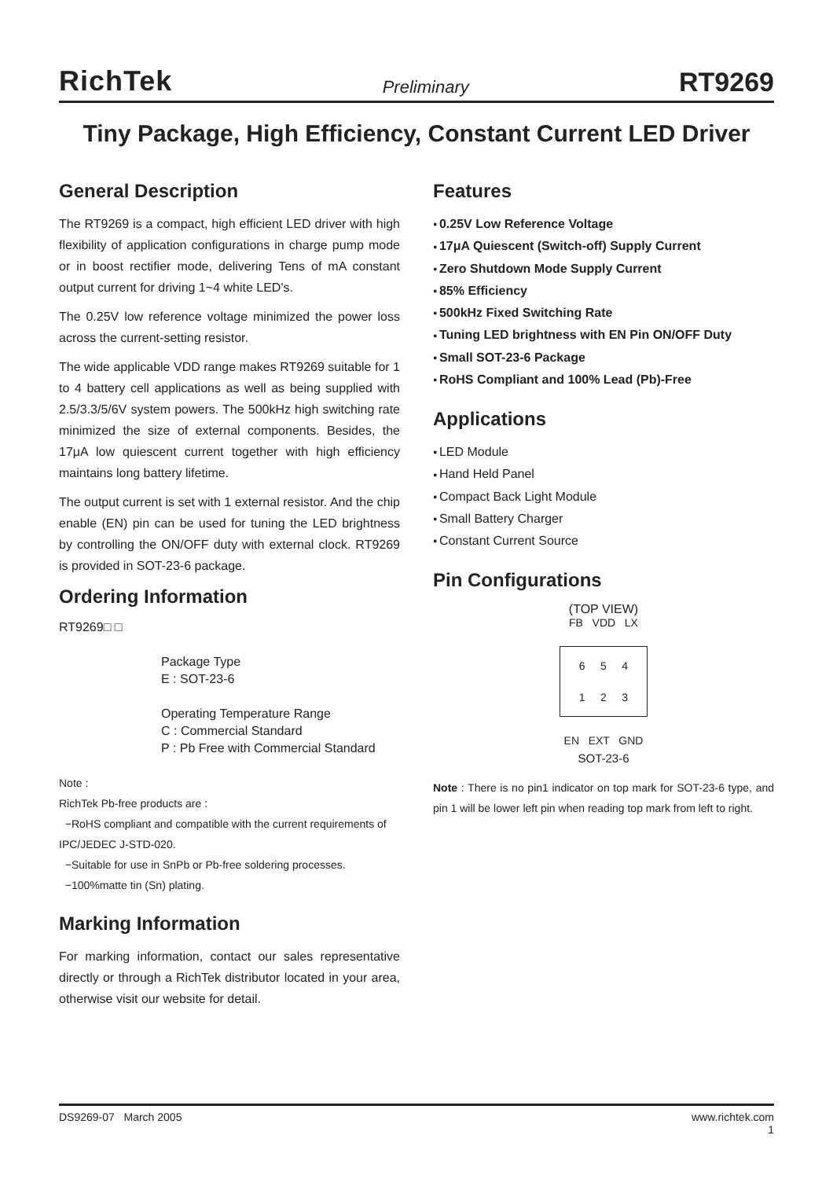RichTek Preliminary RT9269
Tiny Package, High Efficiency, Constant Current LED Driver
General Description
The RT9269 is a compact, high efficient LED driver with high flexibility of application configurations in charge pump mode or in boost rectifier mode, delivering Tens of mA constant output current for driving 1~4 white LED's.
The 0.25V low reference voltage minimized the power loss across the current-setting resistor.
The wide applicable VDD range makes RT9269 suitable for 1 to 4 battery cell applications as well as being supplied with 2.5/3.3/5/6V system powers. The 500kHz high switching rate minimized the size of external components. Besides, the 17μA low quiescent current together with high efficiency maintains long battery lifetime.
The output current is set with 1 external resistor. And the chip enable (EN) pin can be used for tuning the LED brightness by controlling the ON/OFF duty with external clock. RT9269 is provided in SOT-23-6 package.
Ordering Information
RT9269□ □
Package Type
E : SOT-23-6
Operating Temperature Range
C : Commercial Standard
P : Pb Free with Commercial Standard
Note :
RichTek Pb-free products are :
−RoHS compliant and compatible with the current requirements of IPC/JEDEC J-STD-020.
−Suitable for use in SnPb or Pb-free soldering processes.
−100%matte tin (Sn) plating.
Marking Information
For marking information, contact our sales representative directly or through a RichTek distributor located in your area, otherwise visit our website for detail.
Features
0.25V Low Reference Voltage
17μA Quiescent (Switch-off) Supply Current
Zero Shutdown Mode Supply Current
85% Efficiency
500kHz Fixed Switching Rate
Tuning LED brightness with EN Pin ON/OFF Duty
Small SOT-23-6 Package
RoHS Compliant and 100% Lead (Pb)-Free
Applications
LED Module
Hand Held Panel
Compact Back Light Module
Small Battery Charger
Constant Current Source
Pin Configurations
(TOP VIEW)
FB VDD LX
6 5 4
1 2 3
EN EXT GND
SOT-23-6
Note : There is no pin1 indicator on top mark for SOT-23-6 type, and pin 1 will be lower left pin when reading top mark from left to right.
DS9269-07 March 2005 www.richtek.com
1